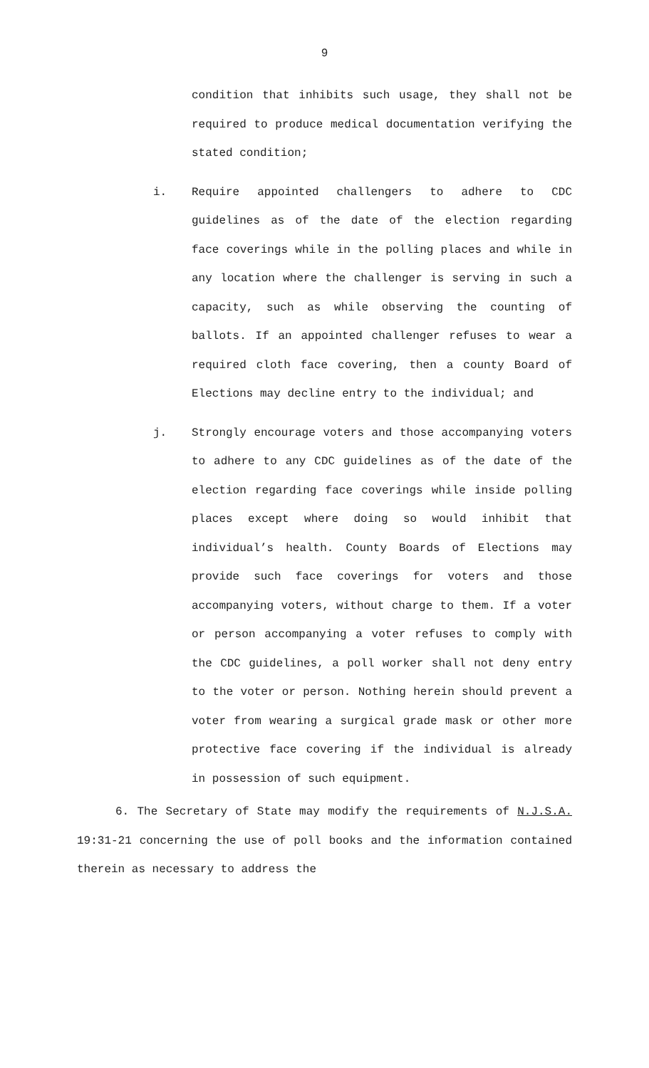9
condition that inhibits such usage, they shall not be required to produce medical documentation verifying the stated condition;
i. Require appointed challengers to adhere to CDC guidelines as of the date of the election regarding face coverings while in the polling places and while in any location where the challenger is serving in such a capacity, such as while observing the counting of ballots. If an appointed challenger refuses to wear a required cloth face covering, then a county Board of Elections may decline entry to the individual; and
j. Strongly encourage voters and those accompanying voters to adhere to any CDC guidelines as of the date of the election regarding face coverings while inside polling places except where doing so would inhibit that individual’s health. County Boards of Elections may provide such face coverings for voters and those accompanying voters, without charge to them. If a voter or person accompanying a voter refuses to comply with the CDC guidelines, a poll worker shall not deny entry to the voter or person. Nothing herein should prevent a voter from wearing a surgical grade mask or other more protective face covering if the individual is already in possession of such equipment.
6. The Secretary of State may modify the requirements of N.J.S.A. 19:31-21 concerning the use of poll books and the information contained therein as necessary to address the